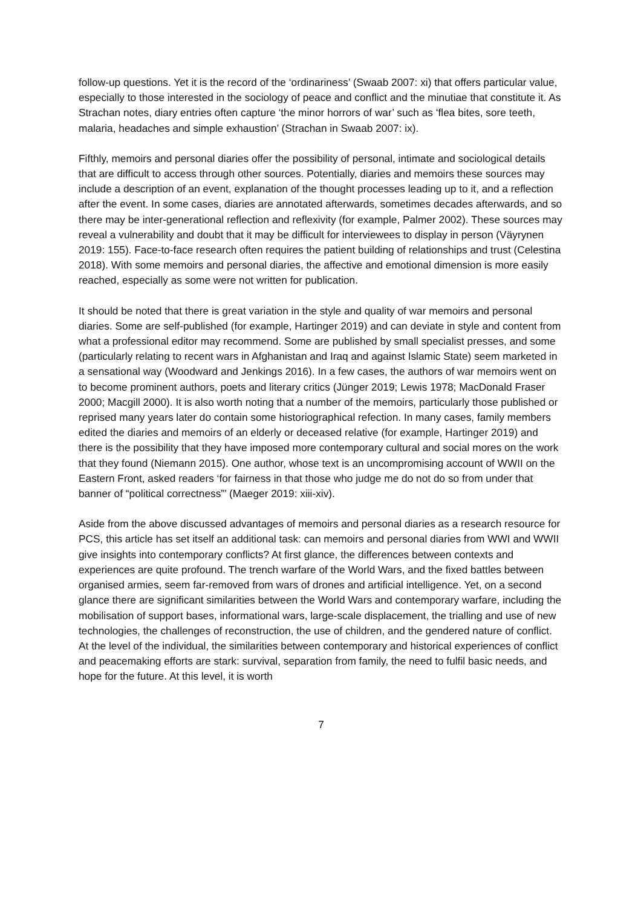follow-up questions. Yet it is the record of the ‘ordinariness’ (Swaab 2007: xi) that offers particular value, especially to those interested in the sociology of peace and conflict and the minutiae that constitute it. As Strachan notes, diary entries often capture ‘the minor horrors of war’ such as ‘flea bites, sore teeth, malaria, headaches and simple exhaustion’ (Strachan in Swaab 2007: ix).
Fifthly, memoirs and personal diaries offer the possibility of personal, intimate and sociological details that are difficult to access through other sources. Potentially, diaries and memoirs these sources may include a description of an event, explanation of the thought processes leading up to it, and a reflection after the event. In some cases, diaries are annotated afterwards, sometimes decades afterwards, and so there may be inter-generational reflection and reflexivity (for example, Palmer 2002). These sources may reveal a vulnerability and doubt that it may be difficult for interviewees to display in person (Väyrynen 2019: 155). Face-to-face research often requires the patient building of relationships and trust (Celestina 2018). With some memoirs and personal diaries, the affective and emotional dimension is more easily reached, especially as some were not written for publication.
It should be noted that there is great variation in the style and quality of war memoirs and personal diaries. Some are self-published (for example, Hartinger 2019) and can deviate in style and content from what a professional editor may recommend. Some are published by small specialist presses, and some (particularly relating to recent wars in Afghanistan and Iraq and against Islamic State) seem marketed in a sensational way (Woodward and Jenkings 2016). In a few cases, the authors of war memoirs went on to become prominent authors, poets and literary critics (Jünger 2019; Lewis 1978; MacDonald Fraser 2000; Macgill 2000). It is also worth noting that a number of the memoirs, particularly those published or reprised many years later do contain some historiographical refection. In many cases, family members edited the diaries and memoirs of an elderly or deceased relative (for example, Hartinger 2019) and there is the possibility that they have imposed more contemporary cultural and social mores on the work that they found (Niemann 2015). One author, whose text is an uncompromising account of WWII on the Eastern Front, asked readers ‘for fairness in that those who judge me do not do so from under that banner of “political correctness”’ (Maeger 2019: xiii-xiv).
Aside from the above discussed advantages of memoirs and personal diaries as a research resource for PCS, this article has set itself an additional task: can memoirs and personal diaries from WWI and WWII give insights into contemporary conflicts? At first glance, the differences between contexts and experiences are quite profound. The trench warfare of the World Wars, and the fixed battles between organised armies, seem far-removed from wars of drones and artificial intelligence. Yet, on a second glance there are significant similarities between the World Wars and contemporary warfare, including the mobilisation of support bases, informational wars, large-scale displacement, the trialling and use of new technologies, the challenges of reconstruction, the use of children, and the gendered nature of conflict. At the level of the individual, the similarities between contemporary and historical experiences of conflict and peacemaking efforts are stark: survival, separation from family, the need to fulfil basic needs, and hope for the future. At this level, it is worth
7